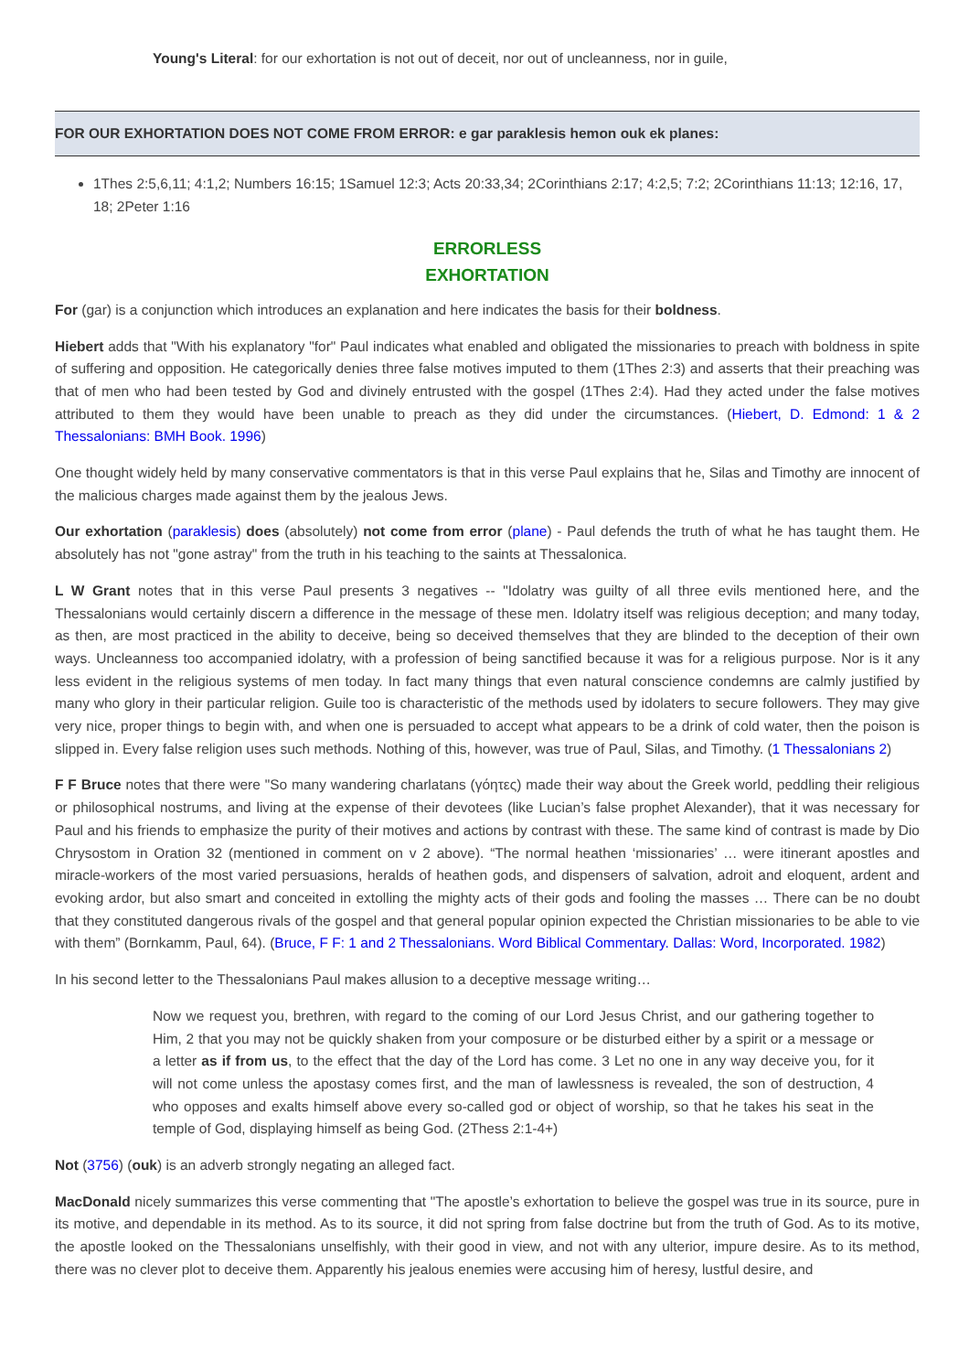Young's Literal: for our exhortation is not out of deceit, nor out of uncleanness, nor in guile,
FOR OUR EXHORTATION DOES NOT COME FROM ERROR: e gar paraklesis hemon ouk ek planes:
1Thes 2:5,6,11; 4:1,2; Numbers 16:15; 1Samuel 12:3; Acts 20:33,34; 2Corinthians 2:17; 4:2,5; 7:2; 2Corinthians 11:13; 12:16, 17, 18; 2Peter 1:16
ERRORLESS
EXHORTATION
For (gar) is a conjunction which introduces an explanation and here indicates the basis for their boldness.
Hiebert adds that "With his explanatory "for" Paul indicates what enabled and obligated the missionaries to preach with boldness in spite of suffering and opposition. He categorically denies three false motives imputed to them (1Thes 2:3) and asserts that their preaching was that of men who had been tested by God and divinely entrusted with the gospel (1Thes 2:4). Had they acted under the false motives attributed to them they would have been unable to preach as they did under the circumstances. (Hiebert, D. Edmond: 1 & 2 Thessalonians: BMH Book. 1996)
One thought widely held by many conservative commentators is that in this verse Paul explains that he, Silas and Timothy are innocent of the malicious charges made against them by the jealous Jews.
Our exhortation (paraklesis) does (absolutely) not come from error (plane) - Paul defends the truth of what he has taught them. He absolutely has not "gone astray" from the truth in his teaching to the saints at Thessalonica.
L W Grant notes that in this verse Paul presents 3 negatives -- "Idolatry was guilty of all three evils mentioned here, and the Thessalonians would certainly discern a difference in the message of these men. Idolatry itself was religious deception; and many today, as then, are most practiced in the ability to deceive, being so deceived themselves that they are blinded to the deception of their own ways. Uncleanness too accompanied idolatry, with a profession of being sanctified because it was for a religious purpose. Nor is it any less evident in the religious systems of men today. In fact many things that even natural conscience condemns are calmly justified by many who glory in their particular religion. Guile too is characteristic of the methods used by idolaters to secure followers. They may give very nice, proper things to begin with, and when one is persuaded to accept what appears to be a drink of cold water, then the poison is slipped in. Every false religion uses such methods. Nothing of this, however, was true of Paul, Silas, and Timothy. (1 Thessalonians 2)
F F Bruce notes that there were "So many wandering charlatans (γόητες) made their way about the Greek world, peddling their religious or philosophical nostrums, and living at the expense of their devotees (like Lucian’s false prophet Alexander), that it was necessary for Paul and his friends to emphasize the purity of their motives and actions by contrast with these. The same kind of contrast is made by Dio Chrysostom in Oration 32 (mentioned in comment on v 2 above). “The normal heathen ‘missionaries’ … were itinerant apostles and miracle-workers of the most varied persuasions, heralds of heathen gods, and dispensers of salvation, adroit and eloquent, ardent and evoking ardor, but also smart and conceited in extolling the mighty acts of their gods and fooling the masses … There can be no doubt that they constituted dangerous rivals of the gospel and that general popular opinion expected the Christian missionaries to be able to vie with them” (Bornkamm, Paul, 64). (Bruce, F F: 1 and 2 Thessalonians. Word Biblical Commentary. Dallas: Word, Incorporated. 1982)
In his second letter to the Thessalonians Paul makes allusion to a deceptive message writing…
Now we request you, brethren, with regard to the coming of our Lord Jesus Christ, and our gathering together to Him, 2 that you may not be quickly shaken from your composure or be disturbed either by a spirit or a message or a letter as if from us, to the effect that the day of the Lord has come. 3 Let no one in any way deceive you, for it will not come unless the apostasy comes first, and the man of lawlessness is revealed, the son of destruction, 4 who opposes and exalts himself above every so-called god or object of worship, so that he takes his seat in the temple of God, displaying himself as being God. (2Thess 2:1-4+)
Not (3756) (ouk) is an adverb strongly negating an alleged fact.
MacDonald nicely summarizes this verse commenting that "The apostle’s exhortation to believe the gospel was true in its source, pure in its motive, and dependable in its method. As to its source, it did not spring from false doctrine but from the truth of God. As to its motive, the apostle looked on the Thessalonians unselfishly, with their good in view, and not with any ulterior, impure desire. As to its method, there was no clever plot to deceive them. Apparently his jealous enemies were accusing him of heresy, lustful desire, and